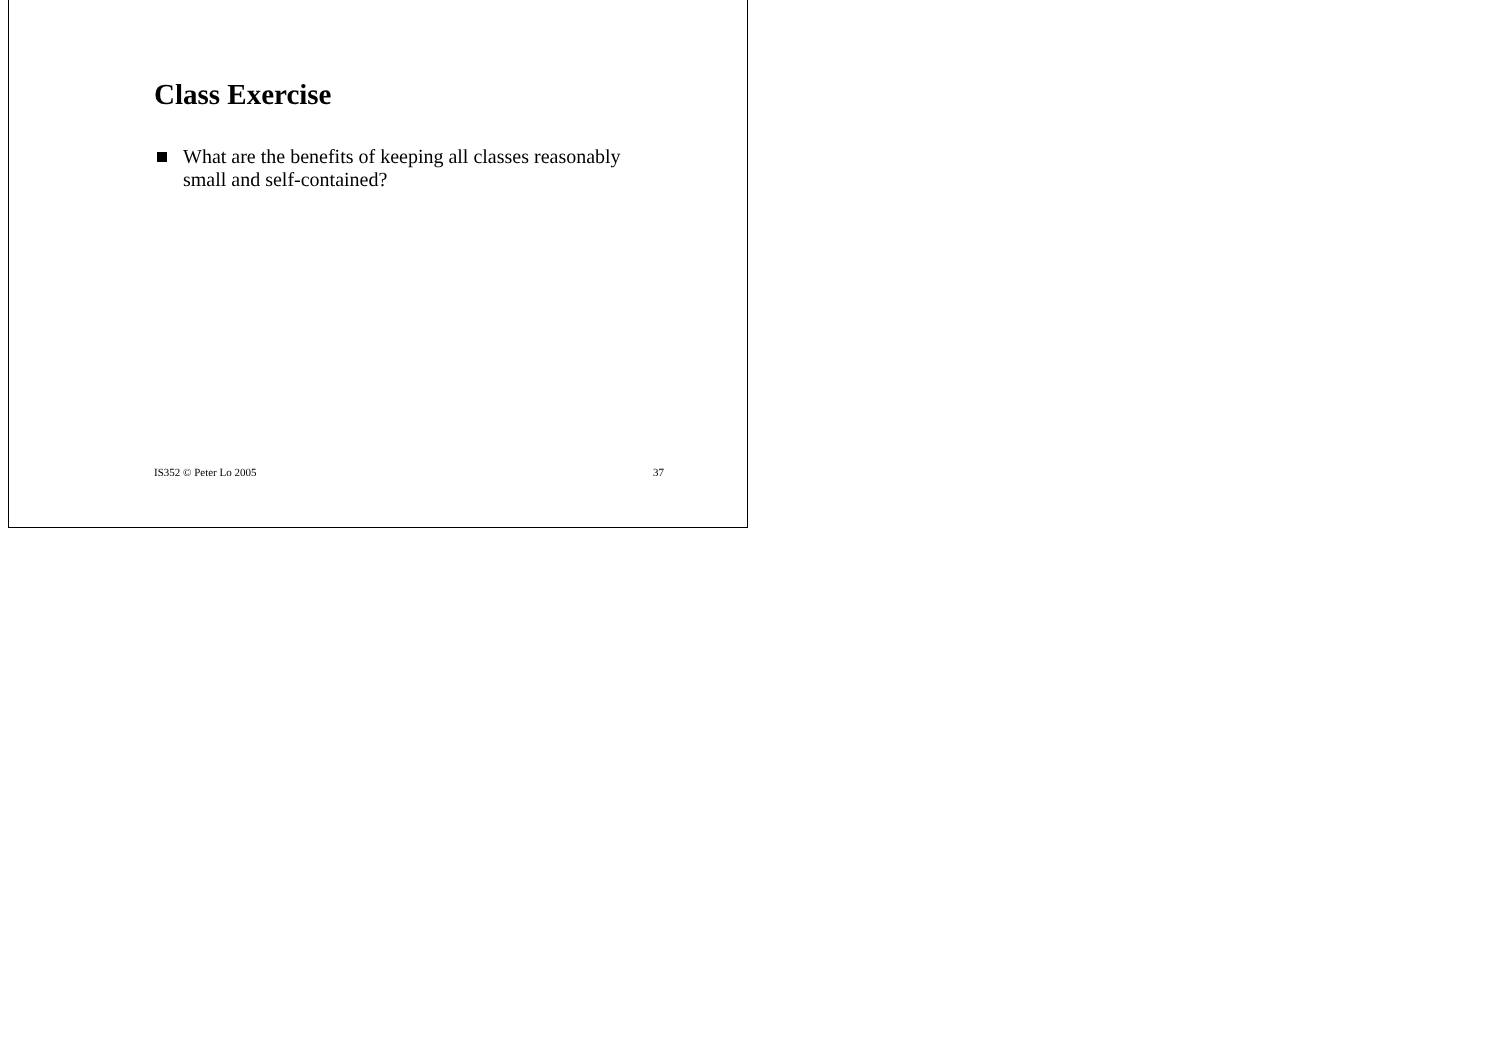Class Exercise
What are the benefits of keeping all classes reasonably small and self-contained?
IS352 © Peter Lo 2005 37